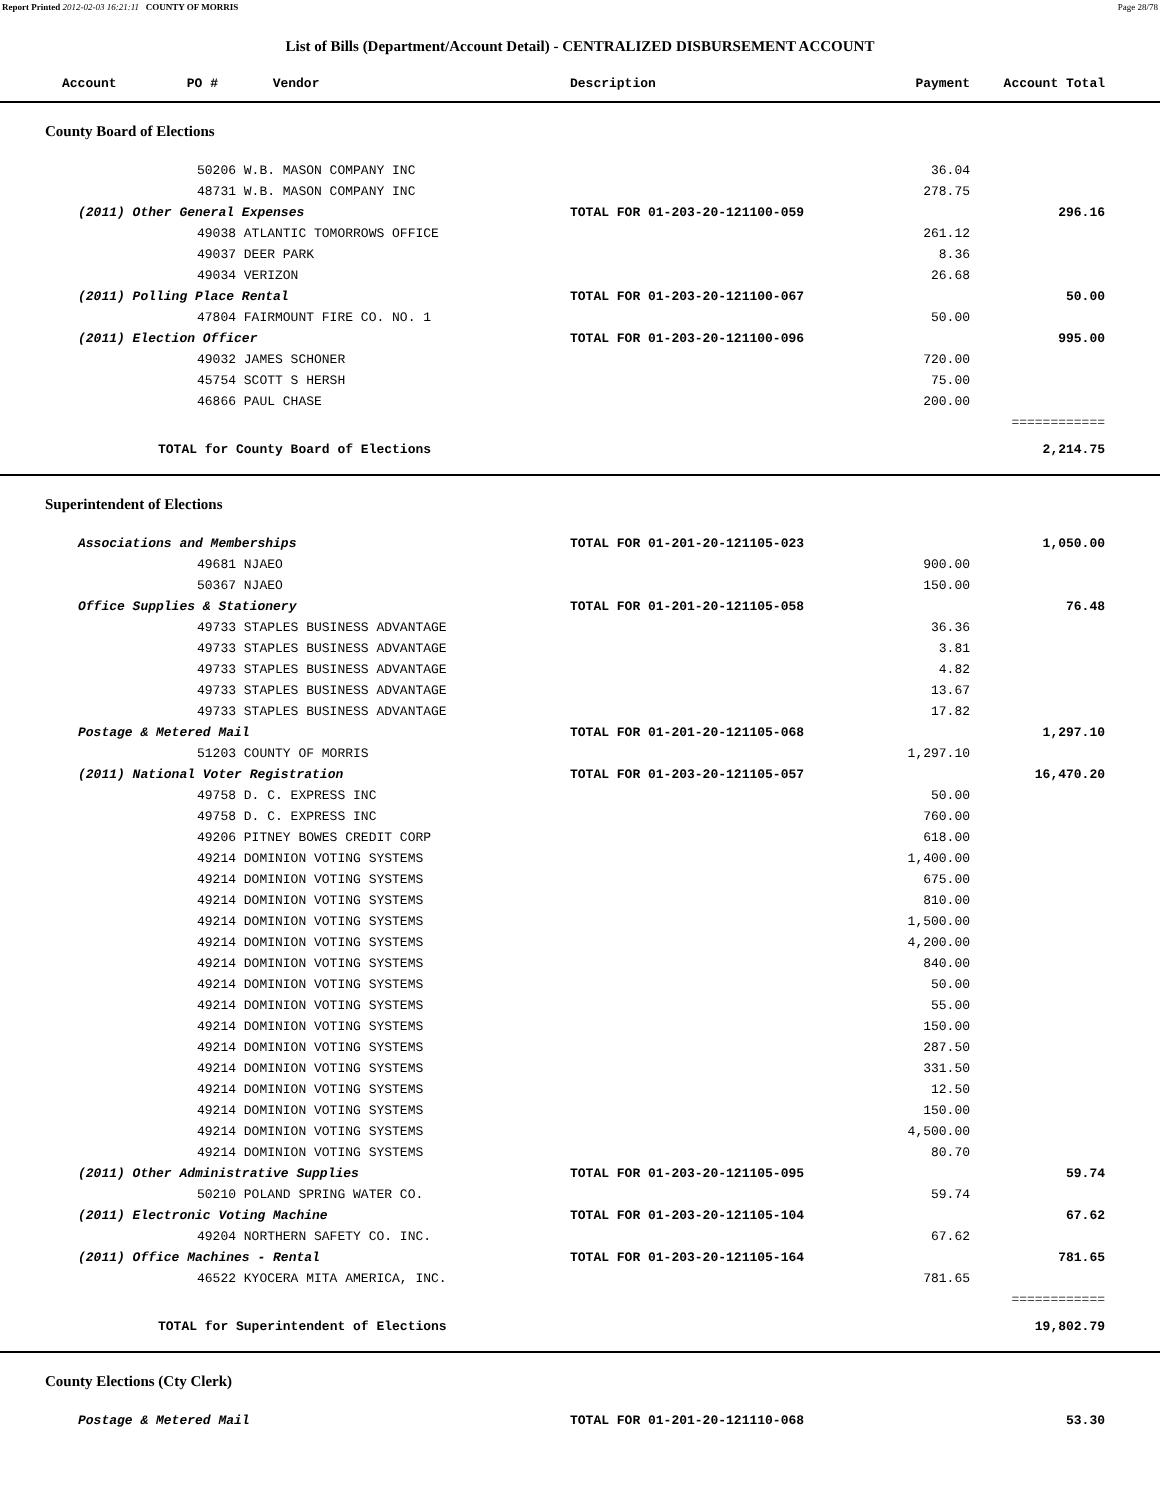Report Printed 2012-02-03 16:21:11 COUNTY OF MORRIS Page 28/78
List of Bills (Department/Account Detail) - CENTRALIZED DISBURSEMENT ACCOUNT
| Account PO # Vendor | Description | Payment | Account Total | |
| --- | --- | --- | --- | --- |
| County Board of Elections | | | | |
| 50206 W.B. MASON COMPANY INC | | 36.04 | | |
| 48731 W.B. MASON COMPANY INC | | 278.75 | | |
| (2011) Other General Expenses | TOTAL FOR 01-203-20-121100-059 | | 296.16 | |
| 49038 ATLANTIC TOMORROWS OFFICE | | 261.12 | | |
| 49037 DEER PARK | | 8.36 | | |
| 49034 VERIZON | | 26.68 | | |
| (2011) Polling Place Rental | TOTAL FOR 01-203-20-121100-067 | | 50.00 | |
| 47804 FAIRMOUNT FIRE CO. NO. 1 | | 50.00 | | |
| (2011) Election Officer | TOTAL FOR 01-203-20-121100-096 | | 995.00 | |
| 49032 JAMES SCHONER | | 720.00 | | |
| 45754 SCOTT S HERSH | | 75.00 | | |
| 46866 PAUL CHASE | | 200.00 | | |
| | | | ============ | |
| TOTAL for County Board of Elections | | | 2,214.75 | |
| Superintendent of Elections | | | | |
| Associations and Memberships | TOTAL FOR 01-201-20-121105-023 | | 1,050.00 | |
| 49681 NJAEO | | 900.00 | | |
| 50367 NJAEO | | 150.00 | | |
| Office Supplies & Stationery | TOTAL FOR 01-201-20-121105-058 | | 76.48 | |
| 49733 STAPLES BUSINESS ADVANTAGE | | 36.36 | | |
| 49733 STAPLES BUSINESS ADVANTAGE | | 3.81 | | |
| 49733 STAPLES BUSINESS ADVANTAGE | | 4.82 | | |
| 49733 STAPLES BUSINESS ADVANTAGE | | 13.67 | | |
| 49733 STAPLES BUSINESS ADVANTAGE | | 17.82 | | |
| Postage & Metered Mail | TOTAL FOR 01-201-20-121105-068 | | 1,297.10 | |
| 51203 COUNTY OF MORRIS | | 1,297.10 | | |
| (2011) National Voter Registration | TOTAL FOR 01-203-20-121105-057 | | 16,470.20 | |
| 49758 D. C. EXPRESS INC | | 50.00 | | |
| 49758 D. C. EXPRESS INC | | 760.00 | | |
| 49206 PITNEY BOWES CREDIT CORP | | 618.00 | | |
| 49214 DOMINION VOTING SYSTEMS | | 1,400.00 | | |
| 49214 DOMINION VOTING SYSTEMS | | 675.00 | | |
| 49214 DOMINION VOTING SYSTEMS | | 810.00 | | |
| 49214 DOMINION VOTING SYSTEMS | | 1,500.00 | | |
| 49214 DOMINION VOTING SYSTEMS | | 4,200.00 | | |
| 49214 DOMINION VOTING SYSTEMS | | 840.00 | | |
| 49214 DOMINION VOTING SYSTEMS | | 50.00 | | |
| 49214 DOMINION VOTING SYSTEMS | | 55.00 | | |
| 49214 DOMINION VOTING SYSTEMS | | 150.00 | | |
| 49214 DOMINION VOTING SYSTEMS | | 287.50 | | |
| 49214 DOMINION VOTING SYSTEMS | | 331.50 | | |
| 49214 DOMINION VOTING SYSTEMS | | 12.50 | | |
| 49214 DOMINION VOTING SYSTEMS | | 150.00 | | |
| 49214 DOMINION VOTING SYSTEMS | | 4,500.00 | | |
| 49214 DOMINION VOTING SYSTEMS | | 80.70 | | |
| (2011) Other Administrative Supplies | TOTAL FOR 01-203-20-121105-095 | | 59.74 | |
| 50210 POLAND SPRING WATER CO. | | 59.74 | | |
| (2011) Electronic Voting Machine | TOTAL FOR 01-203-20-121105-104 | | 67.62 | |
| 49204 NORTHERN SAFETY CO. INC. | | 67.62 | | |
| (2011) Office Machines - Rental | TOTAL FOR 01-203-20-121105-164 | | 781.65 | |
| 46522 KYOCERA MITA AMERICA, INC. | | 781.65 | | |
| | | | ============ | |
| TOTAL for Superintendent of Elections | | | 19,802.79 | |
| County Elections (Cty Clerk) | | | | |
| Postage & Metered Mail | TOTAL FOR 01-201-20-121110-068 | | 53.30 | |